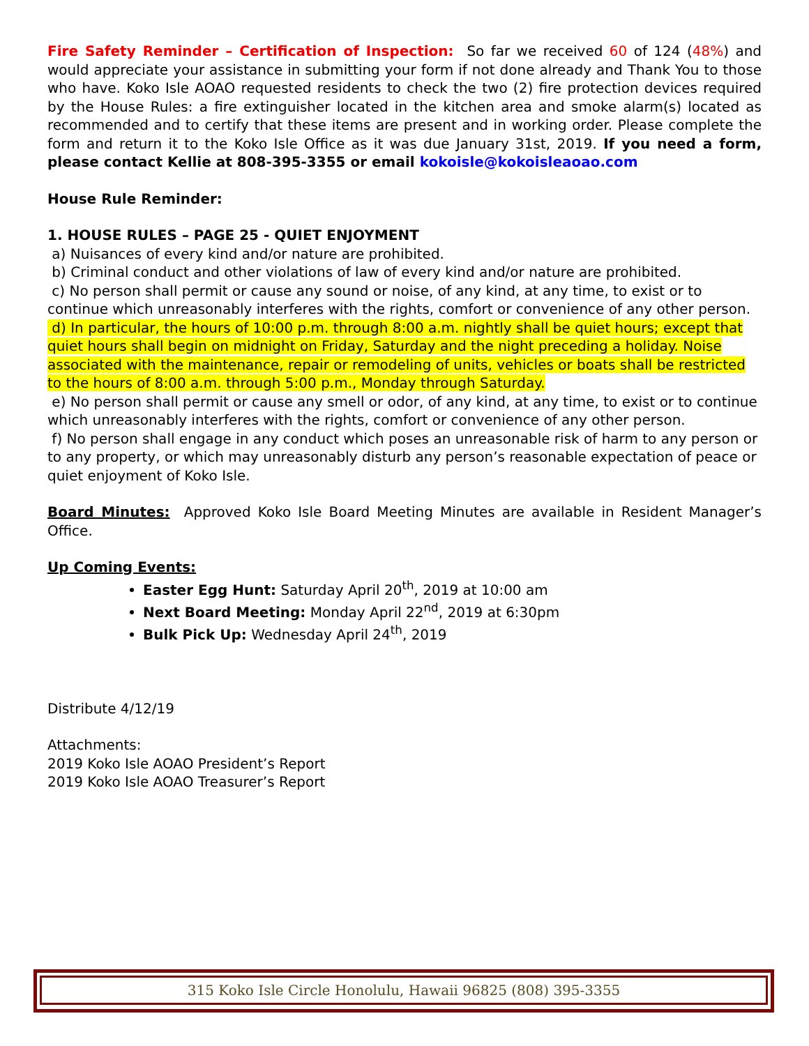Fire Safety Reminder – Certification of Inspection: So far we received 60 of 124 (48%) and would appreciate your assistance in submitting your form if not done already and Thank You to those who have. Koko Isle AOAO requested residents to check the two (2) fire protection devices required by the House Rules: a fire extinguisher located in the kitchen area and smoke alarm(s) located as recommended and to certify that these items are present and in working order. Please complete the form and return it to the Koko Isle Office as it was due January 31st, 2019. If you need a form, please contact Kellie at 808-395-3355 or email kokoisle@kokoisleaoao.com
House Rule Reminder:
1. HOUSE RULES – PAGE 25 - QUIET ENJOYMENT
a) Nuisances of every kind and/or nature are prohibited.
b) Criminal conduct and other violations of law of every kind and/or nature are prohibited.
c) No person shall permit or cause any sound or noise, of any kind, at any time, to exist or to continue which unreasonably interferes with the rights, comfort or convenience of any other person.
d) In particular, the hours of 10:00 p.m. through 8:00 a.m. nightly shall be quiet hours; except that quiet hours shall begin on midnight on Friday, Saturday and the night preceding a holiday. Noise associated with the maintenance, repair or remodeling of units, vehicles or boats shall be restricted to the hours of 8:00 a.m. through 5:00 p.m., Monday through Saturday.
e) No person shall permit or cause any smell or odor, of any kind, at any time, to exist or to continue which unreasonably interferes with the rights, comfort or convenience of any other person.
f) No person shall engage in any conduct which poses an unreasonable risk of harm to any person or to any property, or which may unreasonably disturb any person’s reasonable expectation of peace or quiet enjoyment of Koko Isle.
Board Minutes: Approved Koko Isle Board Meeting Minutes are available in Resident Manager’s Office.
Up Coming Events:
Easter Egg Hunt: Saturday April 20<sup>th</sup>, 2019 at 10:00 am
Next Board Meeting: Monday April 22<sup>nd</sup>, 2019 at 6:30pm
Bulk Pick Up: Wednesday April 24<sup>th</sup>, 2019
Distribute 4/12/19
Attachments:
2019 Koko Isle AOAO President’s Report
2019 Koko Isle AOAO Treasurer’s Report
315 Koko Isle Circle Honolulu, Hawaii 96825 (808) 395-3355